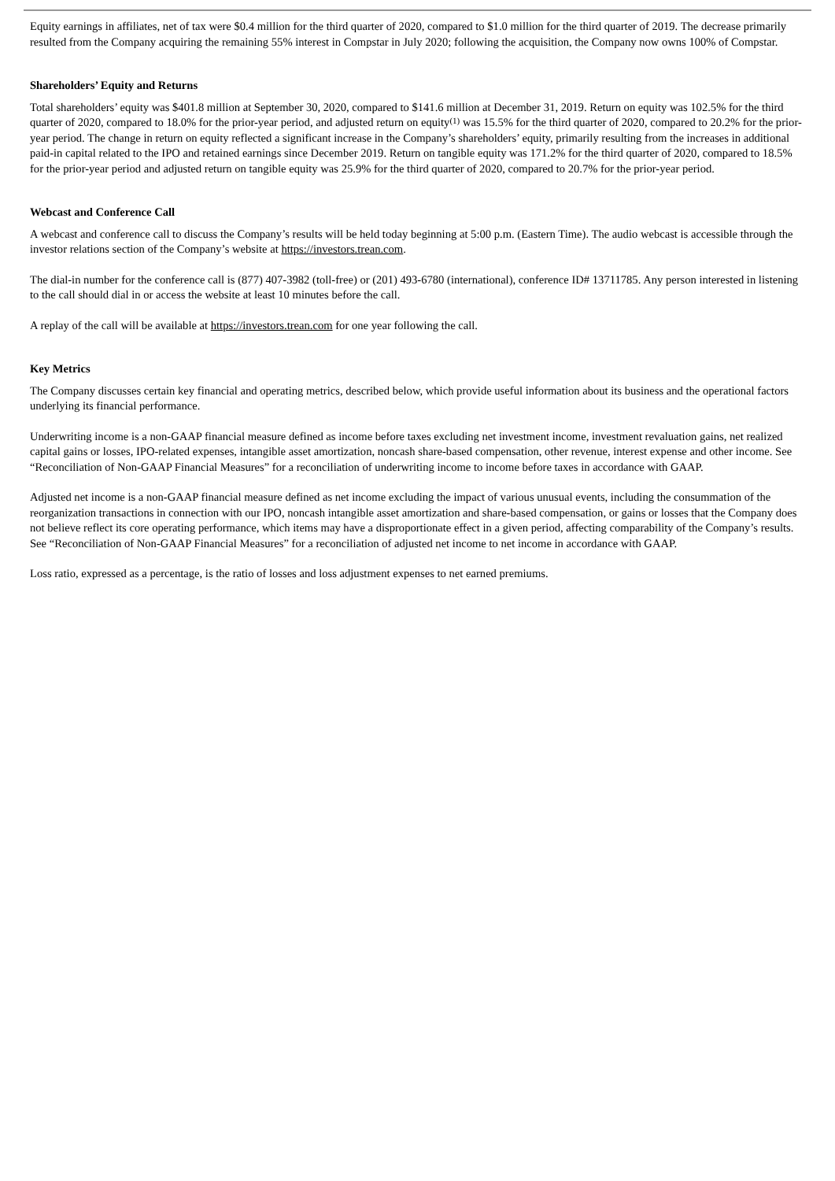Equity earnings in affiliates, net of tax were $0.4 million for the third quarter of 2020, compared to $1.0 million for the third quarter of 2019. The decrease primarily resulted from the Company acquiring the remaining 55% interest in Compstar in July 2020; following the acquisition, the Company now owns 100% of Compstar.
Shareholders’ Equity and Returns
Total shareholders’ equity was $401.8 million at September 30, 2020, compared to $141.6 million at December 31, 2019. Return on equity was 102.5% for the third quarter of 2020, compared to 18.0% for the prior-year period, and adjusted return on equity<sup>(1)</sup> was 15.5% for the third quarter of 2020, compared to 20.2% for the prior-year period. The change in return on equity reflected a significant increase in the Company’s shareholders’ equity, primarily resulting from the increases in additional paid-in capital related to the IPO and retained earnings since December 2019. Return on tangible equity was 171.2% for the third quarter of 2020, compared to 18.5% for the prior-year period and adjusted return on tangible equity was 25.9% for the third quarter of 2020, compared to 20.7% for the prior-year period.
Webcast and Conference Call
A webcast and conference call to discuss the Company’s results will be held today beginning at 5:00 p.m. (Eastern Time). The audio webcast is accessible through the investor relations section of the Company’s website at https://investors.trean.com.
The dial-in number for the conference call is (877) 407-3982 (toll-free) or (201) 493-6780 (international), conference ID# 13711785. Any person interested in listening to the call should dial in or access the website at least 10 minutes before the call.
A replay of the call will be available at https://investors.trean.com for one year following the call.
Key Metrics
The Company discusses certain key financial and operating metrics, described below, which provide useful information about its business and the operational factors underlying its financial performance.
Underwriting income is a non-GAAP financial measure defined as income before taxes excluding net investment income, investment revaluation gains, net realized capital gains or losses, IPO-related expenses, intangible asset amortization, noncash share-based compensation, other revenue, interest expense and other income. See “Reconciliation of Non-GAAP Financial Measures” for a reconciliation of underwriting income to income before taxes in accordance with GAAP.
Adjusted net income is a non-GAAP financial measure defined as net income excluding the impact of various unusual events, including the consummation of the reorganization transactions in connection with our IPO, noncash intangible asset amortization and share-based compensation, or gains or losses that the Company does not believe reflect its core operating performance, which items may have a disproportionate effect in a given period, affecting comparability of the Company’s results. See “Reconciliation of Non-GAAP Financial Measures” for a reconciliation of adjusted net income to net income in accordance with GAAP.
Loss ratio, expressed as a percentage, is the ratio of losses and loss adjustment expenses to net earned premiums.